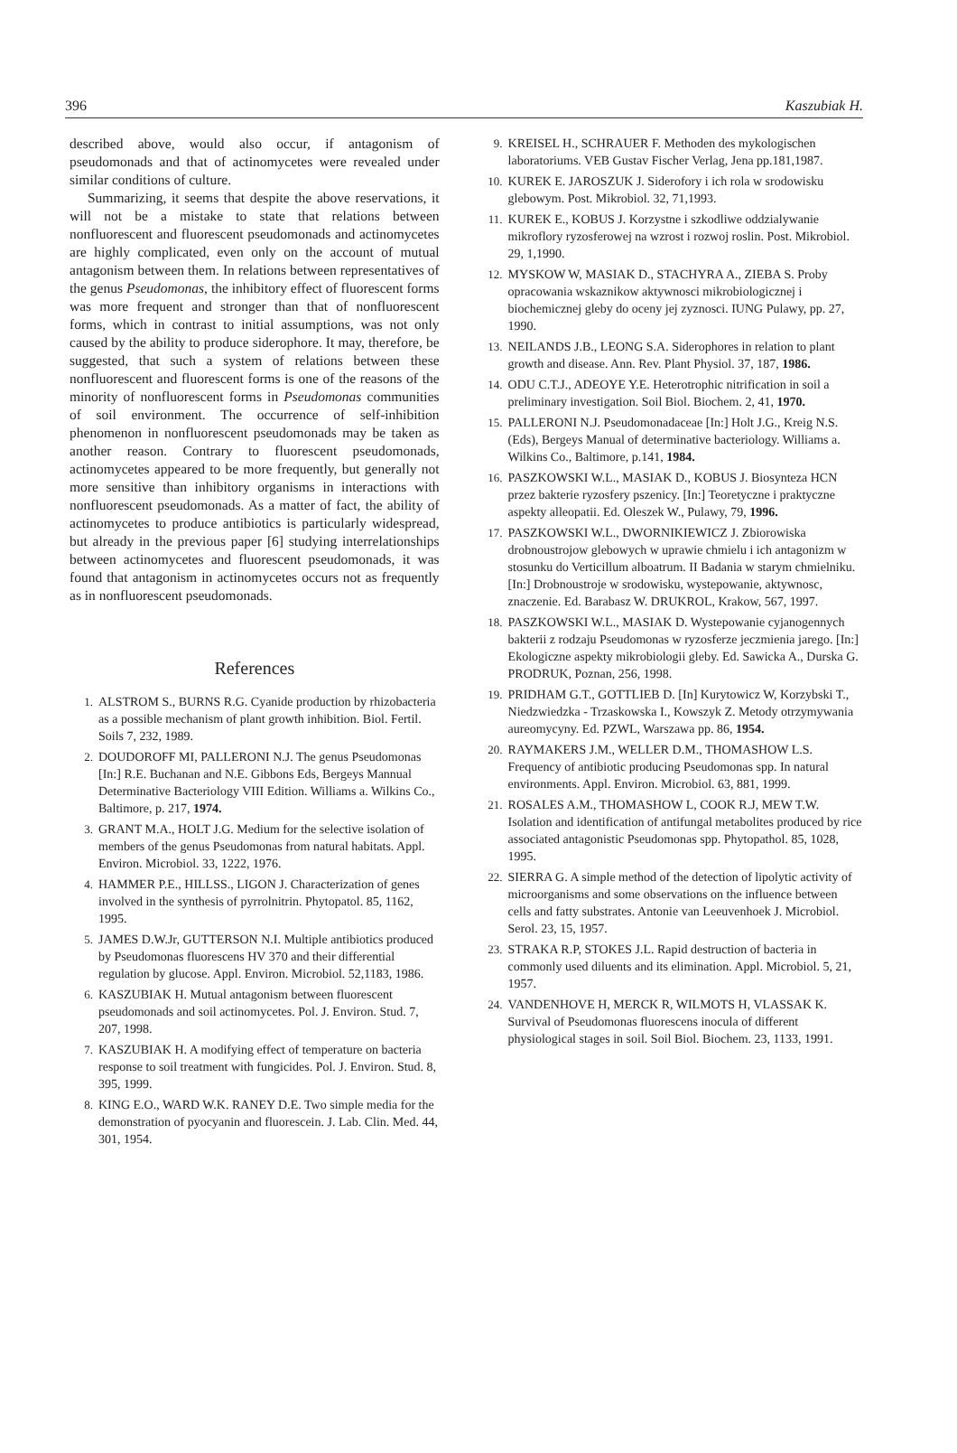396 Kaszubiak H.
described above, would also occur, if antagonism of pseudomonads and that of actinomycetes were revealed under similar conditions of culture.
Summarizing, it seems that despite the above reservations, it will not be a mistake to state that relations between nonfluorescent and fluorescent pseudomonads and actinomycetes are highly complicated, even only on the account of mutual antagonism between them. In relations between representatives of the genus Pseudomonas, the inhibitory effect of fluorescent forms was more frequent and stronger than that of nonfluorescent forms, which in contrast to initial assumptions, was not only caused by the ability to produce siderophore. It may, therefore, be suggested, that such a system of relations between these nonfluorescent and fluorescent forms is one of the reasons of the minority of nonfluorescent forms in Pseudomonas communities of soil environment. The occurrence of self-inhibition phenomenon in nonfluorescent pseudomonads may be taken as another reason. Contrary to fluorescent pseudomonads, actinomycetes appeared to be more frequently, but generally not more sensitive than inhibitory organisms in interactions with nonfluorescent pseudomonads. As a matter of fact, the ability of actinomycetes to produce antibiotics is particularly widespread, but already in the previous paper [6] studying interrelationships between actinomycetes and fluorescent pseudomonads, it was found that antagonism in actinomycetes occurs not as frequently as in nonfluorescent pseudomonads.
References
1. ALSTROM S., BURNS R.G. Cyanide production by rhizobacteria as a possible mechanism of plant growth inhibition. Biol. Fertil. Soils 7, 232, 1989.
2. DOUDOROFF MI, PALLERONI N.J. The genus Pseudomonas [In:] R.E. Buchanan and N.E. Gibbons Eds, Bergeys Mannual Determinative Bacteriology VIII Edition. Williams a. Wilkins Co., Baltimore, p. 217, 1974.
3. GRANT M.A., HOLT J.G. Medium for the selective isolation of members of the genus Pseudomonas from natural habitats. Appl. Environ. Microbiol. 33, 1222, 1976.
4. HAMMER P.E., HILLSS., LIGON J. Characterization of genes involved in the synthesis of pyrrolnitrin. Phytopatol. 85, 1162, 1995.
5. JAMES D.W.Jr, GUTTERSON N.I. Multiple antibiotics produced by Pseudomonas fluorescens HV 370 and their differential regulation by glucose. Appl. Environ. Microbiol. 52,1183, 1986.
6. KASZUBIAK H. Mutual antagonism between fluorescent pseudomonads and soil actinomycetes. Pol. J. Environ. Stud. 7, 207, 1998.
7. KASZUBIAK H. A modifying effect of temperature on bacteria response to soil treatment with fungicides. Pol. J. Environ. Stud. 8, 395, 1999.
8. KING E.O., WARD W.K. RANEY D.E. Two simple media for the demonstration of pyocyanin and fluorescein. J. Lab. Clin. Med. 44, 301, 1954.
9. KREISEL H., SCHRAUER F. Methoden des mykologischen laboratoriums. VEB Gustav Fischer Verlag, Jena pp.181,1987.
10. KUREK E. JAROSZUK J. Siderofory i ich rola w srodowisku glebowym. Post. Mikrobiol. 32, 71,1993.
11. KUREK E., KOBUS J. Korzystne i szkodliwe oddzialywanie mikroflory ryzosferowej na wzrost i rozwoj roslin. Post. Mikrobiol. 29, 1,1990.
12. MYSKOW W, MASIAK D., STACHYRA A., ZIEBA S. Proby opracowania wskaznikow aktywnosci mikrobiologicznej i biochemicznej gleby do oceny jej zyznosci. IUNG Pulawy, pp. 27, 1990.
13. NEILANDS J.B., LEONG S.A. Siderophores in relation to plant growth and disease. Ann. Rev. Plant Physiol. 37, 187, 1986.
14. ODU C.T.J., ADEOYE Y.E. Heterotrophic nitrification in soil a preliminary investigation. Soil Biol. Biochem. 2, 41, 1970.
15. PALLERONI N.J. Pseudomonadaceae [In:] Holt J.G., Kreig N.S. (Eds), Bergeys Manual of determinative bacteriology. Williams a. Wilkins Co., Baltimore, p.141, 1984.
16. PASZKOWSKI W.L., MASIAK D., KOBUS J. Biosynteza HCN przez bakterie ryzosfery pszenicy. [In:] Teoretyczne i praktyczne aspekty alleopatii. Ed. Oleszek W., Pulawy, 79, 1996.
17. PASZKOWSKI W.L., DWORNIKIEWICZ J. Zbiorowiska drobnoustrojow glebowych w uprawie chmielu i ich antagonizm w stosunku do Verticillum alboatrum. II Badania w starym chmielniku. [In:] Drobnoustroje w srodowisku, wystepowanie, aktywnosc, znaczenie. Ed. Barabasz W. DRUKROL, Krakow, 567, 1997.
18. PASZKOWSKI W.L., MASIAK D. Wystepowanie cyjanogennych bakterii z rodzaju Pseudomonas w ryzosferze jeczmienia jarego. [In:] Ekologiczne aspekty mikrobiologii gleby. Ed. Sawicka A., Durska G. PRODRUK, Poznan, 256, 1998.
19. PRIDHAM G.T., GOTTLIEB D. [In] Kurytowicz W, Korzybski T., Niedzwiedzka - Trzaskowska I., Kowszyk Z. Metody otrzymywania aureomycyny. Ed. PZWL, Warszawa pp. 86, 1954.
20. RAYMAKERS J.M., WELLER D.M., THOMASHOW L.S. Frequency of antibiotic producing Pseudomonas spp. In natural environments. Appl. Environ. Microbiol. 63, 881, 1999.
21. ROSALES A.M., THOMASHOW L, COOK R.J, MEW T.W. Isolation and identification of antifungal metabolites produced by rice associated antagonistic Pseudomonas spp. Phytopathol. 85, 1028, 1995.
22. SIERRA G. A simple method of the detection of lipolytic activity of microorganisms and some observations on the influence between cells and fatty substrates. Antonie van Leeuvenhoek J. Microbiol. Serol. 23, 15, 1957.
23. STRAKA R.P, STOKES J.L. Rapid destruction of bacteria in commonly used diluents and its elimination. Appl. Microbiol. 5, 21, 1957.
24. VANDENHOVE H, MERCK R, WILMOTS H, VLASSAK K. Survival of Pseudomonas fluorescens inocula of different physiological stages in soil. Soil Biol. Biochem. 23, 1133, 1991.